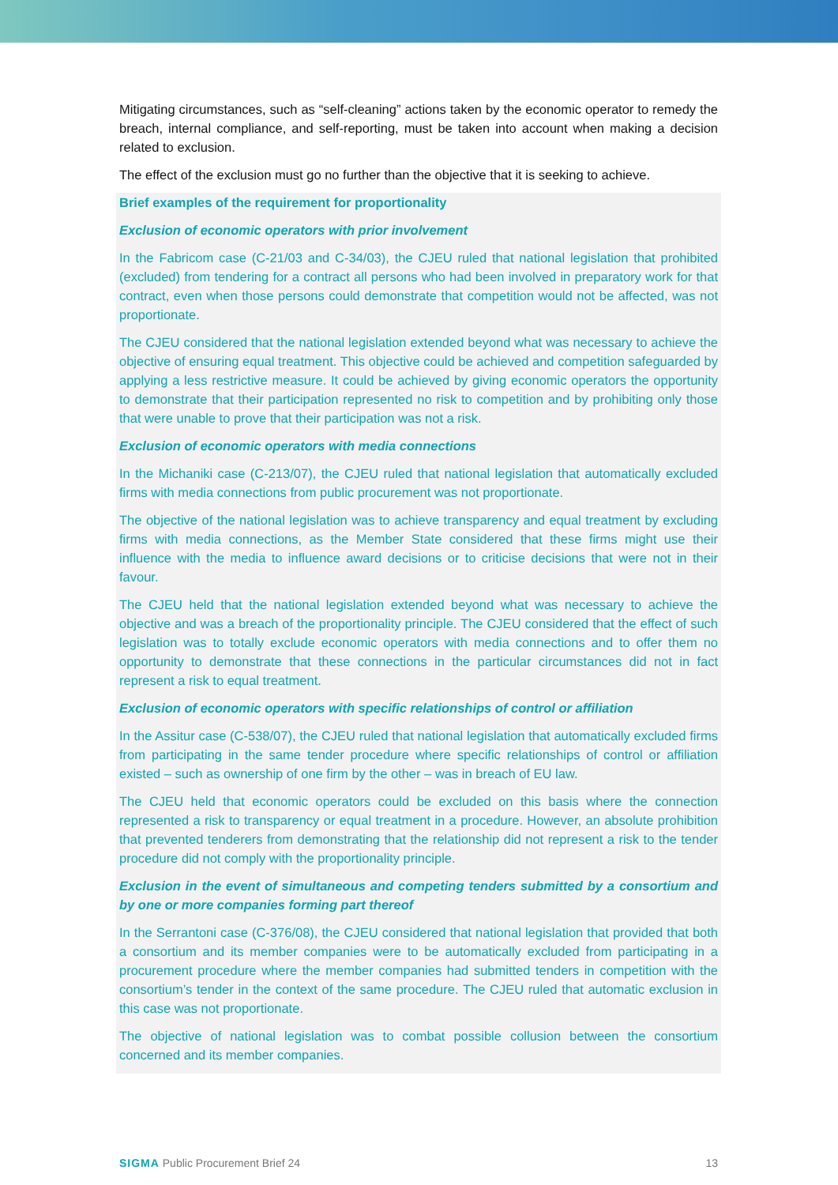Mitigating circumstances, such as “self-cleaning” actions taken by the economic operator to remedy the breach, internal compliance, and self-reporting, must be taken into account when making a decision related to exclusion.
The effect of the exclusion must go no further than the objective that it is seeking to achieve.
Brief examples of the requirement for proportionality
Exclusion of economic operators with prior involvement
In the Fabricom case (C-21/03 and C-34/03), the CJEU ruled that national legislation that prohibited (excluded) from tendering for a contract all persons who had been involved in preparatory work for that contract, even when those persons could demonstrate that competition would not be affected, was not proportionate.
The CJEU considered that the national legislation extended beyond what was necessary to achieve the objective of ensuring equal treatment. This objective could be achieved and competition safeguarded by applying a less restrictive measure. It could be achieved by giving economic operators the opportunity to demonstrate that their participation represented no risk to competition and by prohibiting only those that were unable to prove that their participation was not a risk.
Exclusion of economic operators with media connections
In the Michaniki case (C-213/07), the CJEU ruled that national legislation that automatically excluded firms with media connections from public procurement was not proportionate.
The objective of the national legislation was to achieve transparency and equal treatment by excluding firms with media connections, as the Member State considered that these firms might use their influence with the media to influence award decisions or to criticise decisions that were not in their favour.
The CJEU held that the national legislation extended beyond what was necessary to achieve the objective and was a breach of the proportionality principle. The CJEU considered that the effect of such legislation was to totally exclude economic operators with media connections and to offer them no opportunity to demonstrate that these connections in the particular circumstances did not in fact represent a risk to equal treatment.
Exclusion of economic operators with specific relationships of control or affiliation
In the Assitur case (C-538/07), the CJEU ruled that national legislation that automatically excluded firms from participating in the same tender procedure where specific relationships of control or affiliation existed – such as ownership of one firm by the other – was in breach of EU law.
The CJEU held that economic operators could be excluded on this basis where the connection represented a risk to transparency or equal treatment in a procedure. However, an absolute prohibition that prevented tenderers from demonstrating that the relationship did not represent a risk to the tender procedure did not comply with the proportionality principle.
Exclusion in the event of simultaneous and competing tenders submitted by a consortium and by one or more companies forming part thereof
In the Serrantoni case (C-376/08), the CJEU considered that national legislation that provided that both a consortium and its member companies were to be automatically excluded from participating in a procurement procedure where the member companies had submitted tenders in competition with the consortium’s tender in the context of the same procedure. The CJEU ruled that automatic exclusion in this case was not proportionate.
The objective of national legislation was to combat possible collusion between the consortium concerned and its member companies.
SIGMA Public Procurement Brief 24 13